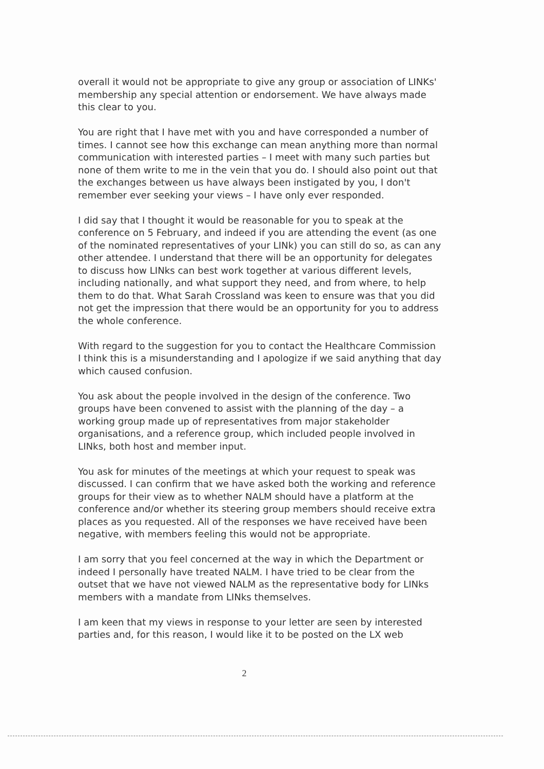overall it would not be appropriate to give any group or association of LINKs' membership any special attention or endorsement. We have always made this clear to you.
You are right that I have met with you and have corresponded a number of times. I cannot see how this exchange can mean anything more than normal communication with interested parties – I meet with many such parties but none of them write to me in the vein that you do. I should also point out that the exchanges between us have always been instigated by you, I don't remember ever seeking your views – I have only ever responded.
I did say that I thought it would be reasonable for you to speak at the conference on 5 February, and indeed if you are attending the event (as one of the nominated representatives of your LINk) you can still do so, as can any other attendee. I understand that there will be an opportunity for delegates to discuss how LINks can best work together at various different levels, including nationally, and what support they need, and from where, to help them to do that. What Sarah Crossland was keen to ensure was that you did not get the impression that there would be an opportunity for you to address the whole conference.
With regard to the suggestion for you to contact the Healthcare Commission I think this is a misunderstanding and I apologize if we said anything that day which caused confusion.
You ask about the people involved in the design of the conference. Two groups have been convened to assist with the planning of the day – a working group made up of representatives from major stakeholder organisations, and a reference group, which included people involved in LINks, both host and member input.
You ask for minutes of the meetings at which your request to speak was discussed. I can confirm that we have asked both the working and reference groups for their view as to whether NALM should have a platform at the conference and/or whether its steering group members should receive extra places as you requested. All of the responses we have received have been negative, with members feeling this would not be appropriate.
I am sorry that you feel concerned at the way in which the Department or indeed I personally have treated NALM. I have tried to be clear from the outset that we have not viewed NALM as the representative body for LINks members with a mandate from LINks themselves.
I am keen that my views in response to your letter are seen by interested parties and, for this reason, I would like it to be posted on the LX web
2